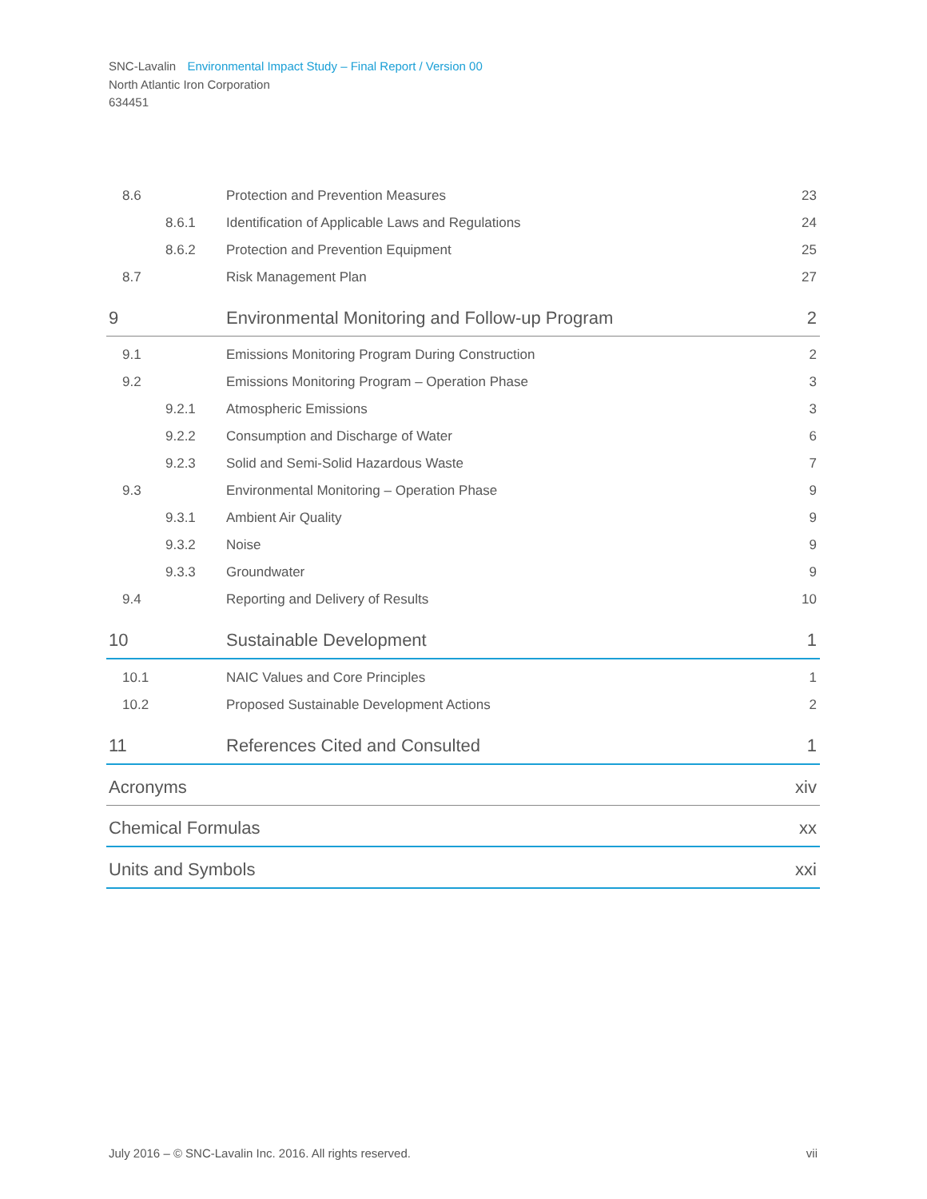SNC-Lavalin Environmental Impact Study – Final Report / Version 00
North Atlantic Iron Corporation
634451
| 8.6 | | Protection and Prevention Measures | 23 |
| | 8.6.1 | Identification of Applicable Laws and Regulations | 24 |
| | 8.6.2 | Protection and Prevention Equipment | 25 |
| 8.7 | | Risk Management Plan | 27 |
| 9 | | Environmental Monitoring and Follow-up Program | 2 |
| 9.1 | | Emissions Monitoring Program During Construction | 2 |
| 9.2 | | Emissions Monitoring Program – Operation Phase | 3 |
| | 9.2.1 | Atmospheric Emissions | 3 |
| | 9.2.2 | Consumption and Discharge of Water | 6 |
| | 9.2.3 | Solid and Semi-Solid Hazardous Waste | 7 |
| 9.3 | | Environmental Monitoring – Operation Phase | 9 |
| | 9.3.1 | Ambient Air Quality | 9 |
| | 9.3.2 | Noise | 9 |
| | 9.3.3 | Groundwater | 9 |
| 9.4 | | Reporting and Delivery of Results | 10 |
| 10 | | Sustainable Development | 1 |
| 10.1 | | NAIC Values and Core Principles | 1 |
| 10.2 | | Proposed Sustainable Development Actions | 2 |
| 11 | | References Cited and Consulted | 1 |
| Acronyms | | | xiv |
| Chemical Formulas | | | xx |
| Units and Symbols | | | xxi |
July 2016 – © SNC-Lavalin Inc. 2016. All rights reserved. vii